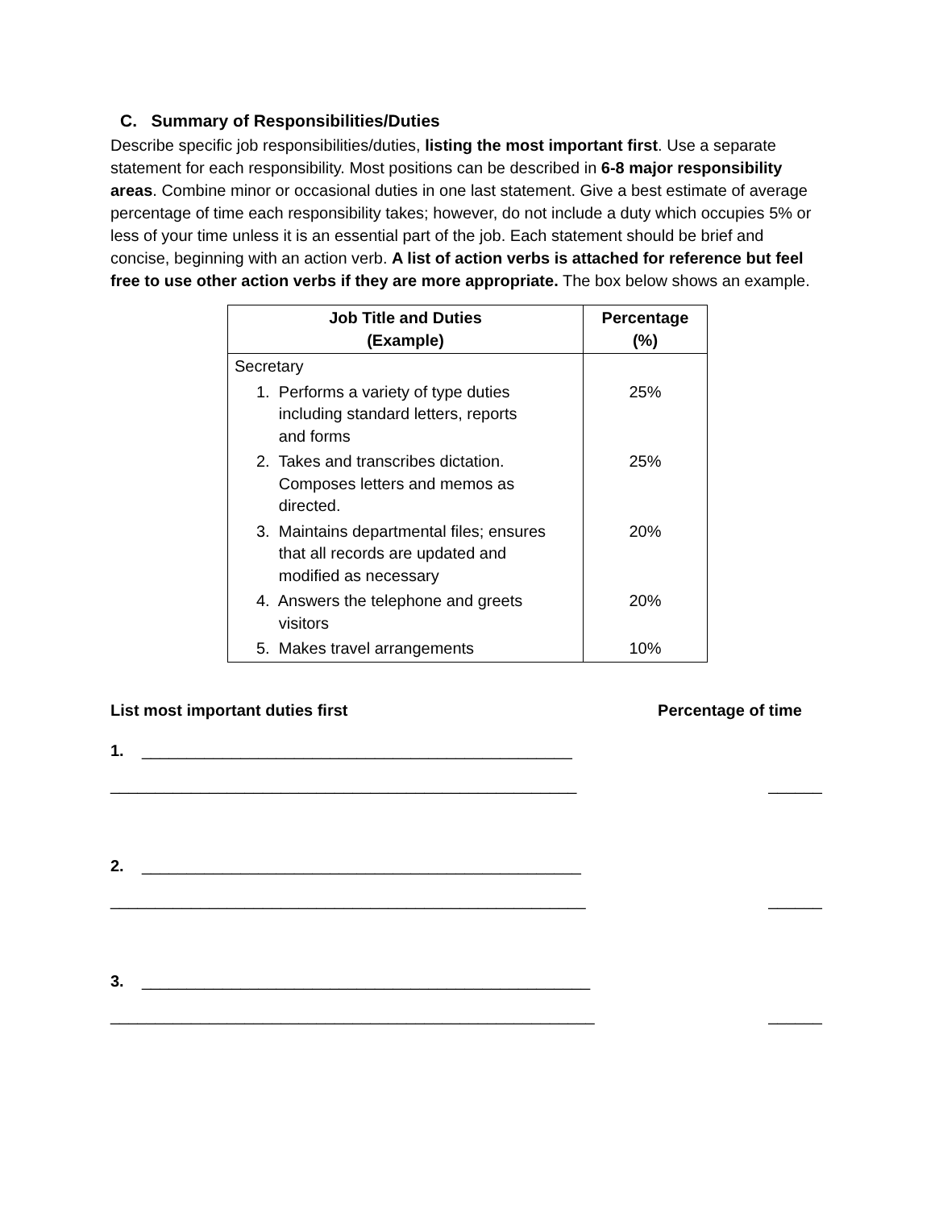C. Summary of Responsibilities/Duties
Describe specific job responsibilities/duties, listing the most important first. Use a separate statement for each responsibility. Most positions can be described in 6-8 major responsibility areas. Combine minor or occasional duties in one last statement. Give a best estimate of average percentage of time each responsibility takes; however, do not include a duty which occupies 5% or less of your time unless it is an essential part of the job. Each statement should be brief and concise, beginning with an action verb. A list of action verbs is attached for reference but feel free to use other action verbs if they are more appropriate. The box below shows an example.
| Job Title and Duties (Example) | Percentage (%) |
| --- | --- |
| Secretary | |
| 1. Performs a variety of type duties including standard letters, reports and forms | 25% |
| 2. Takes and transcribes dictation. Composes letters and memos as directed. | 25% |
| 3. Maintains departmental files; ensures that all records are updated and modified as necessary | 20% |
| 4. Answers the telephone and greets visitors | 20% |
| 5. Makes travel arrangements | 10% |
List most important duties first Percentage of time
1. ________________________________________________
____________________________________________________ ______
2. _________________________________________________
_____________________________________________________ ______
3. __________________________________________________
______________________________________________________ ______